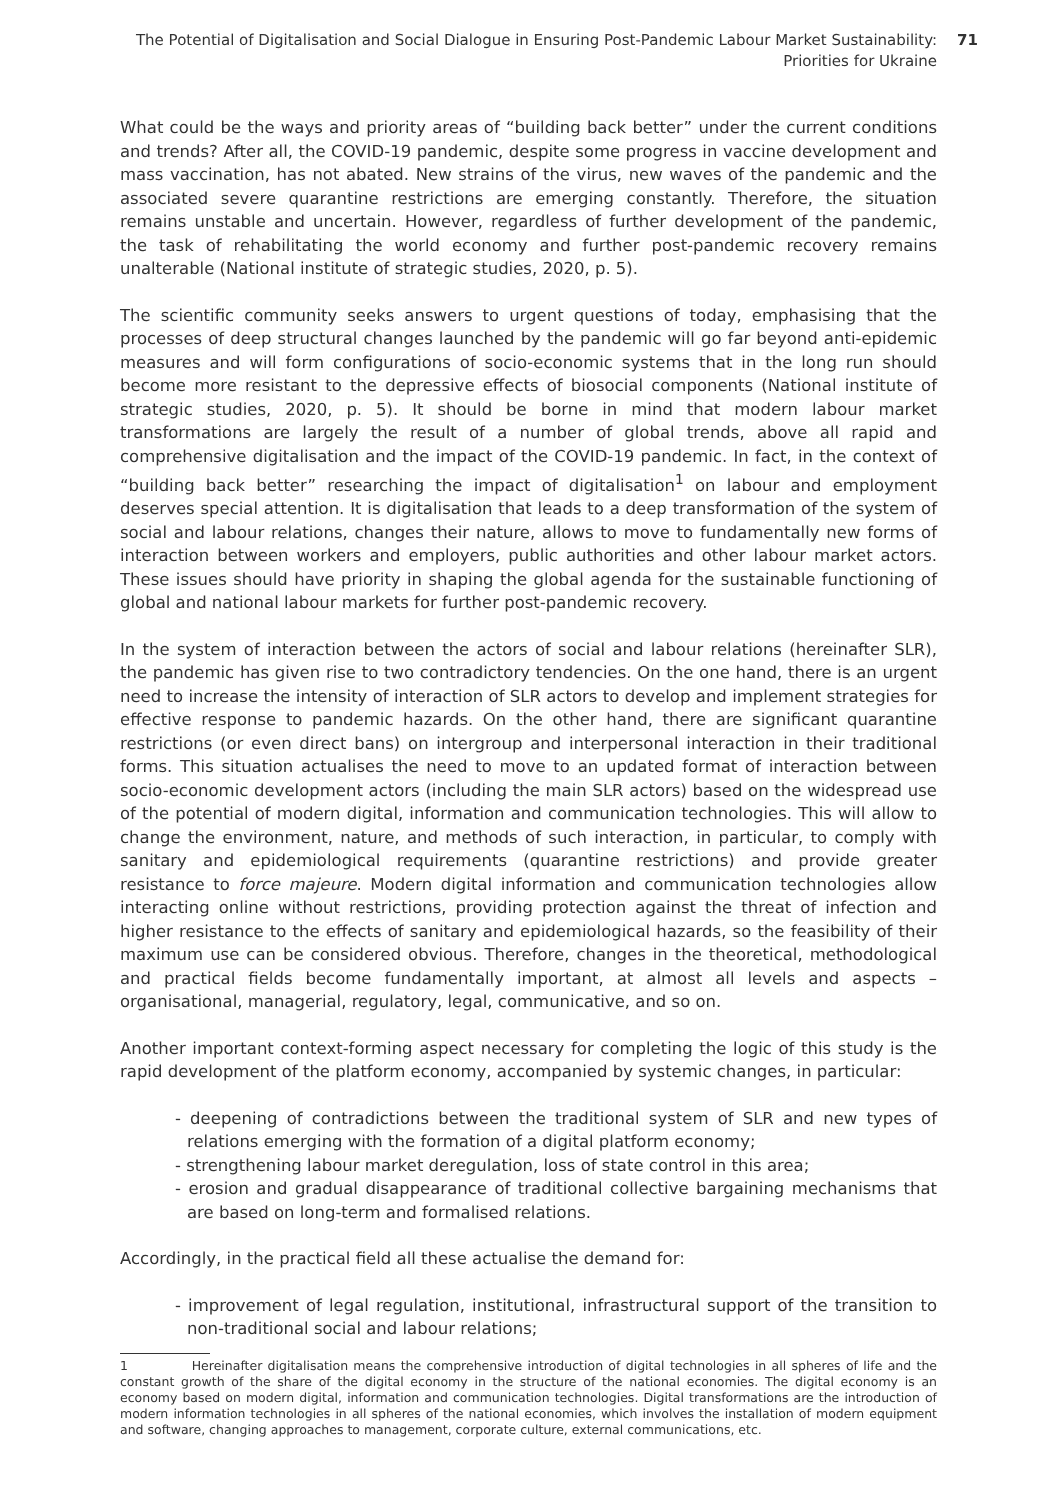The Potential of Digitalisation and Social Dialogue in Ensuring Post-Pandemic Labour Market Sustainability:
Priorities for Ukraine
71
What could be the ways and priority areas of “building back better” under the current conditions and trends? After all, the COVID-19 pandemic, despite some progress in vaccine development and mass vaccination, has not abated. New strains of the virus, new waves of the pandemic and the associated severe quarantine restrictions are emerging constantly. Therefore, the situation remains unstable and uncertain. However, regardless of further development of the pandemic, the task of rehabilitating the world economy and further post-pandemic recovery remains unalterable (National institute of strategic studies, 2020, p. 5).
The scientific community seeks answers to urgent questions of today, emphasising that the processes of deep structural changes launched by the pandemic will go far beyond anti-epidemic measures and will form configurations of socio-economic systems that in the long run should become more resistant to the depressive effects of biosocial components (National institute of strategic studies, 2020, p. 5). It should be borne in mind that modern labour market transformations are largely the result of a number of global trends, above all rapid and comprehensive digitalisation and the impact of the COVID-19 pandemic. In fact, in the context of “building back better” researching the impact of digitalisation<sup>1</sup> on labour and employment deserves special attention. It is digitalisation that leads to a deep transformation of the system of social and labour relations, changes their nature, allows to move to fundamentally new forms of interaction between workers and employers, public authorities and other labour market actors. These issues should have priority in shaping the global agenda for the sustainable functioning of global and national labour markets for further post-pandemic recovery.
In the system of interaction between the actors of social and labour relations (hereinafter SLR), the pandemic has given rise to two contradictory tendencies. On the one hand, there is an urgent need to increase the intensity of interaction of SLR actors to develop and implement strategies for effective response to pandemic hazards. On the other hand, there are significant quarantine restrictions (or even direct bans) on intergroup and interpersonal interaction in their traditional forms. This situation actualises the need to move to an updated format of interaction between socio-economic development actors (including the main SLR actors) based on the widespread use of the potential of modern digital, information and communication technologies. This will allow to change the environment, nature, and methods of such interaction, in particular, to comply with sanitary and epidemiological requirements (quarantine restrictions) and provide greater resistance to force majeure. Modern digital information and communication technologies allow interacting online without restrictions, providing protection against the threat of infection and higher resistance to the effects of sanitary and epidemiological hazards, so the feasibility of their maximum use can be considered obvious. Therefore, changes in the theoretical, methodological and practical fields become fundamentally important, at almost all levels and aspects – organisational, managerial, regulatory, legal, communicative, and so on.
Another important context-forming aspect necessary for completing the logic of this study is the rapid development of the platform economy, accompanied by systemic changes, in particular:
- deepening of contradictions between the traditional system of SLR and new types of relations emerging with the formation of a digital platform economy;
- strengthening labour market deregulation, loss of state control in this area;
- erosion and gradual disappearance of traditional collective bargaining mechanisms that are based on long-term and formalised relations.
Accordingly, in the practical field all these actualise the demand for:
- improvement of legal regulation, institutional, infrastructural support of the transition to non-traditional social and labour relations;
1 Hereinafter digitalisation means the comprehensive introduction of digital technologies in all spheres of life and the constant growth of the share of the digital economy in the structure of the national economies. The digital economy is an economy based on modern digital, information and communication technologies. Digital transformations are the introduction of modern information technologies in all spheres of the national economies, which involves the installation of modern equipment and software, changing approaches to management, corporate culture, external communications, etc.